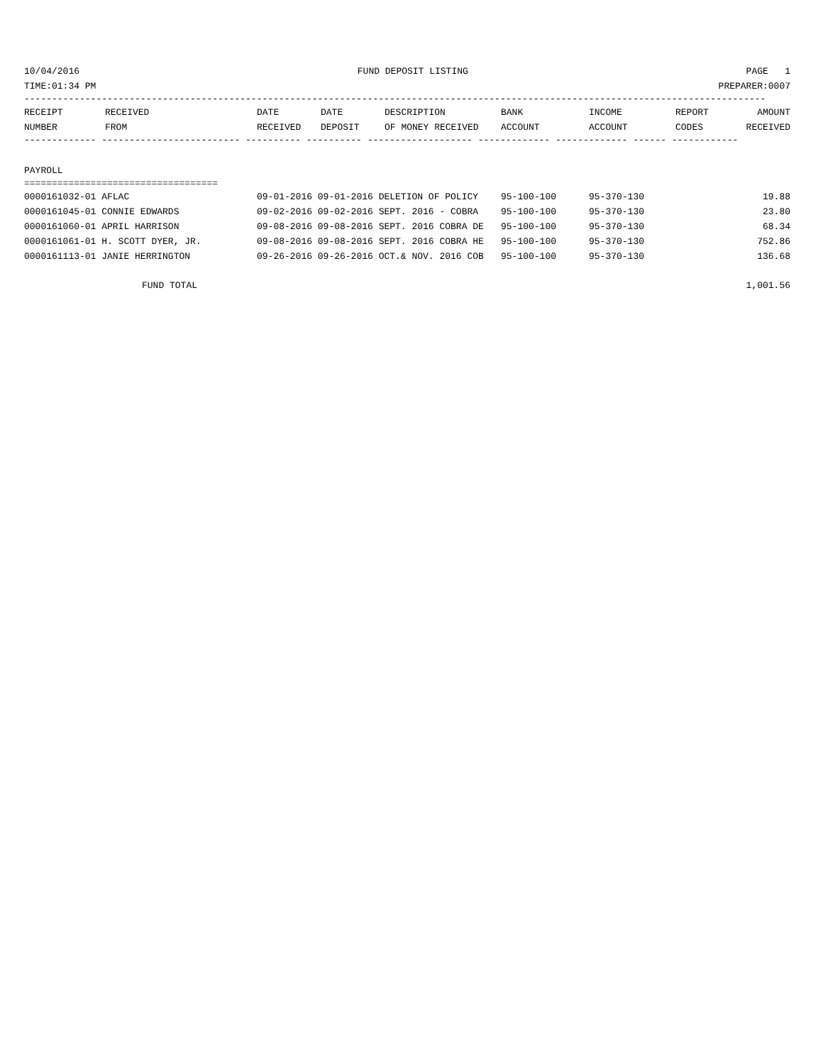10/04/2016 FUND DEPOSIT LISTING PAGE 1
TIME:01:34 PM PREPARER:0007
--------------------------------------------------------------------------------------------------------------------------------------
| RECEIPT | RECEIVED | DATE | DATE | DESCRIPTION | BANK | INCOME | REPORT | AMOUNT |
| --- | --- | --- | --- | --- | --- | --- | --- | --- |
| NUMBER | FROM | RECEIVED | DEPOSIT | OF MONEY RECEIVED | ACCOUNT | ACCOUNT | CODES | RECEIVED |
------------- ------------------------- ---------- ---------- ------------------- ------------- ------------- ------ ------------
PAYROLL
===================================
| 0000161032-01 AFLAC | 09-01-2016 09-01-2016 DELETION OF POLICY | 95-100-100 | 95-370-130 | 19.88 |
| 0000161045-01 CONNIE EDWARDS | 09-02-2016 09-02-2016 SEPT. 2016 - COBRA | 95-100-100 | 95-370-130 | 23.80 |
| 0000161060-01 APRIL HARRISON | 09-08-2016 09-08-2016 SEPT. 2016 COBRA DE | 95-100-100 | 95-370-130 | 68.34 |
| 0000161061-01 H. SCOTT DYER, JR. | 09-08-2016 09-08-2016 SEPT. 2016 COBRA HE | 95-100-100 | 95-370-130 | 752.86 |
| 0000161113-01 JANIE HERRINGTON | 09-26-2016 09-26-2016 OCT.& NOV. 2016 COB | 95-100-100 | 95-370-130 | 136.68 |
FUND TOTAL 1,001.56